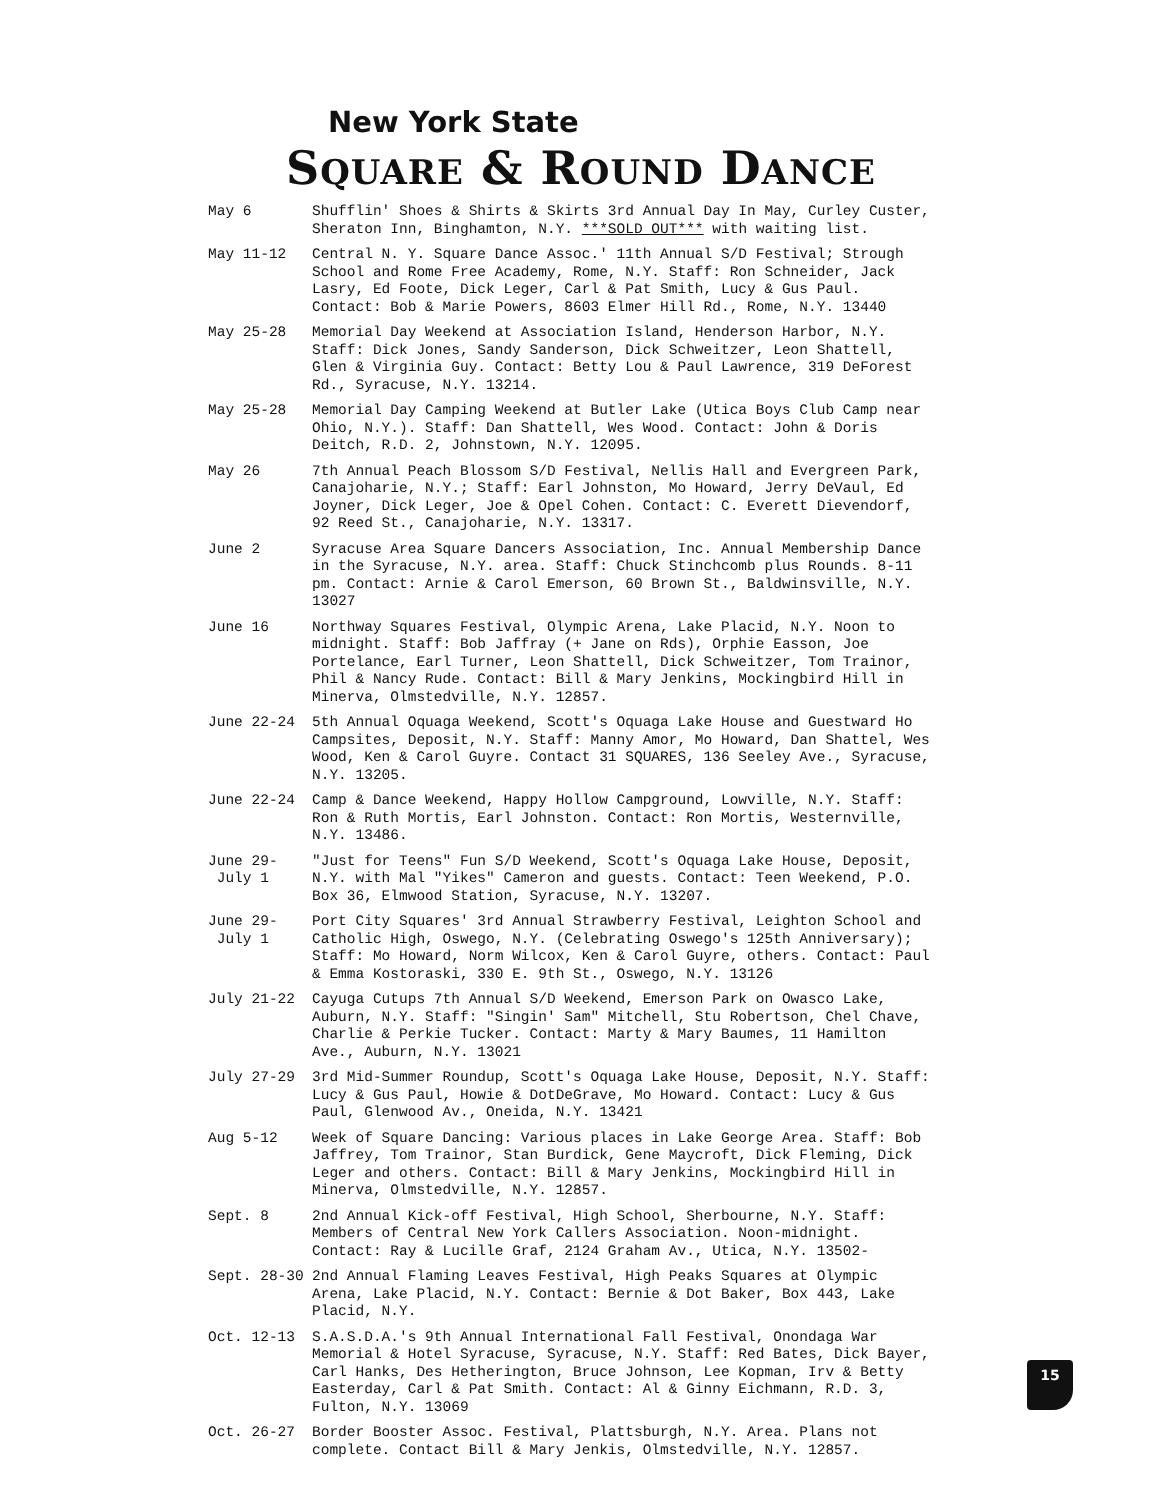New York State
SQUARE & ROUND DANCE
May 6 Shufflin' Shoes & Shirts & Skirts 3rd Annual Day In May, Curley Custer, Sheraton Inn, Binghamton, N.Y. ***SOLD OUT*** with waiting list.
May 11-12 Central N. Y. Square Dance Assoc.' 11th Annual S/D Festival; Strough School and Rome Free Academy, Rome, N.Y. Staff: Ron Schneider, Jack Lasry, Ed Foote, Dick Leger, Carl & Pat Smith, Lucy & Gus Paul. Contact: Bob & Marie Powers, 8603 Elmer Hill Rd., Rome, N.Y. 13440
May 25-28 Memorial Day Weekend at Association Island, Henderson Harbor, N.Y. Staff: Dick Jones, Sandy Sanderson, Dick Schweitzer, Leon Shattell, Glen & Virginia Guy. Contact: Betty Lou & Paul Lawrence, 319 DeForest Rd., Syracuse, N.Y. 13214.
May 25-28 Memorial Day Camping Weekend at Butler Lake (Utica Boys Club Camp near Ohio, N.Y.). Staff: Dan Shattell, Wes Wood. Contact: John & Doris Deitch, R.D. 2, Johnstown, N.Y. 12095.
May 26 7th Annual Peach Blossom S/D Festival, Nellis Hall and Evergreen Park, Canajoharie, N.Y.; Staff: Earl Johnston, Mo Howard, Jerry DeVaul, Ed Joyner, Dick Leger, Joe & Opel Cohen. Contact: C. Everett Dievendorf, 92 Reed St., Canajoharie, N.Y. 13317.
June 2 Syracuse Area Square Dancers Association, Inc. Annual Membership Dance in the Syracuse, N.Y. area. Staff: Chuck Stinchcomb plus Rounds. 8-11 pm. Contact: Arnie & Carol Emerson, 60 Brown St., Baldwinsville, N.Y. 13027
June 16 Northway Squares Festival, Olympic Arena, Lake Placid, N.Y. Noon to midnight. Staff: Bob Jaffray (+ Jane on Rds), Orphie Easson, Joe Portelance, Earl Turner, Leon Shattell, Dick Schweitzer, Tom Trainor, Phil & Nancy Rude. Contact: Bill & Mary Jenkins, Mockingbird Hill in Minerva, Olmstedville, N.Y. 12857.
June 22-24 5th Annual Oquaga Weekend, Scott's Oquaga Lake House and Guestward Ho Campsites, Deposit, N.Y. Staff: Manny Amor, Mo Howard, Dan Shattel, Wes Wood, Ken & Carol Guyre. Contact 31 SQUARES, 136 Seeley Ave., Syracuse, N.Y. 13205.
June 22-24 Camp & Dance Weekend, Happy Hollow Campground, Lowville, N.Y. Staff: Ron & Ruth Mortis, Earl Johnston. Contact: Ron Mortis, Westernville, N.Y. 13486.
June 29-
July 1
"Just for Teens" Fun S/D Weekend, Scott's Oquaga Lake House, Deposit, N.Y. with Mal "Yikes" Cameron and guests. Contact: Teen Weekend, P.O. Box 36, Elmwood Station, Syracuse, N.Y. 13207.
June 29-
July 1
Port City Squares' 3rd Annual Strawberry Festival, Leighton School and Catholic High, Oswego, N.Y. (Celebrating Oswego's 125th Anniversary); Staff: Mo Howard, Norm Wilcox, Ken & Carol Guyre, others. Contact: Paul & Emma Kostoraski, 330 E. 9th St., Oswego, N.Y. 13126
July 21-22 Cayuga Cutups 7th Annual S/D Weekend, Emerson Park on Owasco Lake, Auburn, N.Y. Staff: "Singin' Sam" Mitchell, Stu Robertson, Chel Chave, Charlie & Perkie Tucker. Contact: Marty & Mary Baumes, 11 Hamilton Ave., Auburn, N.Y. 13021
July 27-29 3rd Mid-Summer Roundup, Scott's Oquaga Lake House, Deposit, N.Y. Staff: Lucy & Gus Paul, Howie & DotDeGrave, Mo Howard. Contact: Lucy & Gus Paul, Glenwood Av., Oneida, N.Y. 13421
Aug 5-12 Week of Square Dancing: Various places in Lake George Area. Staff: Bob Jaffrey, Tom Trainor, Stan Burdick, Gene Maycroft, Dick Fleming, Dick Leger and others. Contact: Bill & Mary Jenkins, Mockingbird Hill in Minerva, Olmstedville, N.Y. 12857.
Sept. 8 2nd Annual Kick-off Festival, High School, Sherbourne, N.Y. Staff: Members of Central New York Callers Association. Noon-midnight. Contact: Ray & Lucille Graf, 2124 Graham Av., Utica, N.Y. 13502-
Sept. 28-30 2nd Annual Flaming Leaves Festival, High Peaks Squares at Olympic Arena, Lake Placid, N.Y. Contact: Bernie & Dot Baker, Box 443, Lake Placid, N.Y.
Oct. 12-13 S.A.S.D.A.'s 9th Annual International Fall Festival, Onondaga War Memorial & Hotel Syracuse, Syracuse, N.Y. Staff: Red Bates, Dick Bayer, Carl Hanks, Des Hetherington, Bruce Johnson, Lee Kopman, Irv & Betty Easterday, Carl & Pat Smith. Contact: Al & Ginny Eichmann, R.D. 3, Fulton, N.Y. 13069
Oct. 26-27 Border Booster Assoc. Festival, Plattsburgh, N.Y. Area. Plans not complete. Contact Bill & Mary Jenkis, Olmstedville, N.Y. 12857.
15